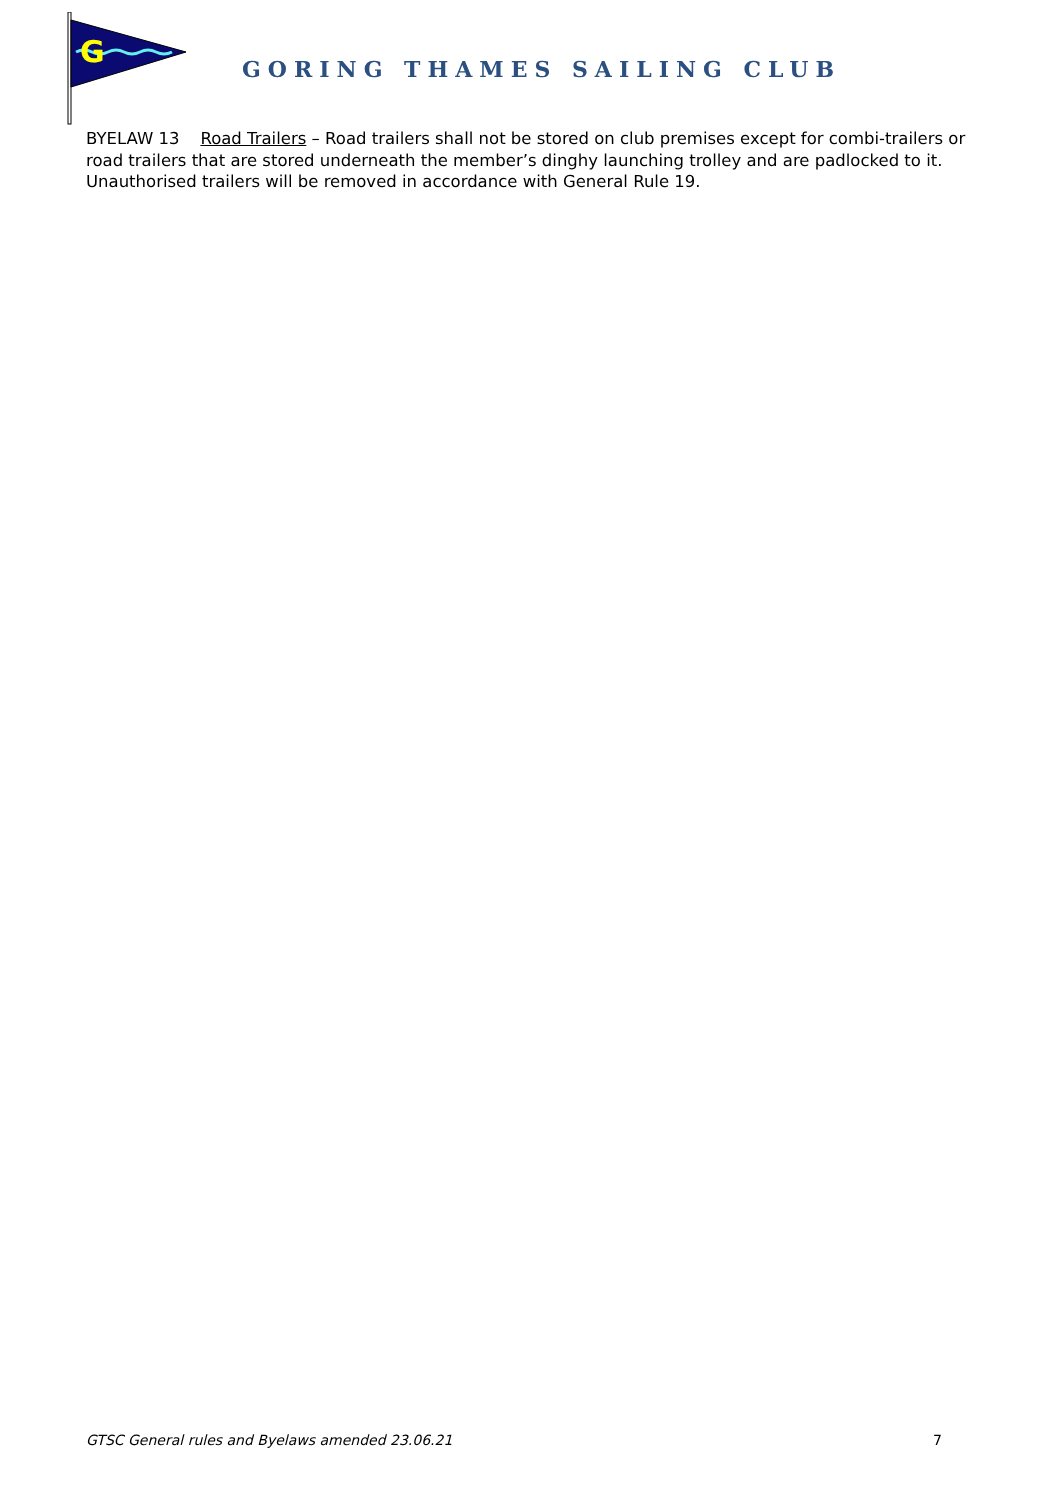G
GORING THAMES SAILING CLUB
BYELAW 13 Road Trailers – Road trailers shall not be stored on club premises except for combi-trailers or road trailers that are stored underneath the member’s dinghy launching trolley and are padlocked to it. Unauthorised trailers will be removed in accordance with General Rule 19.
GTSC General rules and Byelaws amended 23.06.21 7